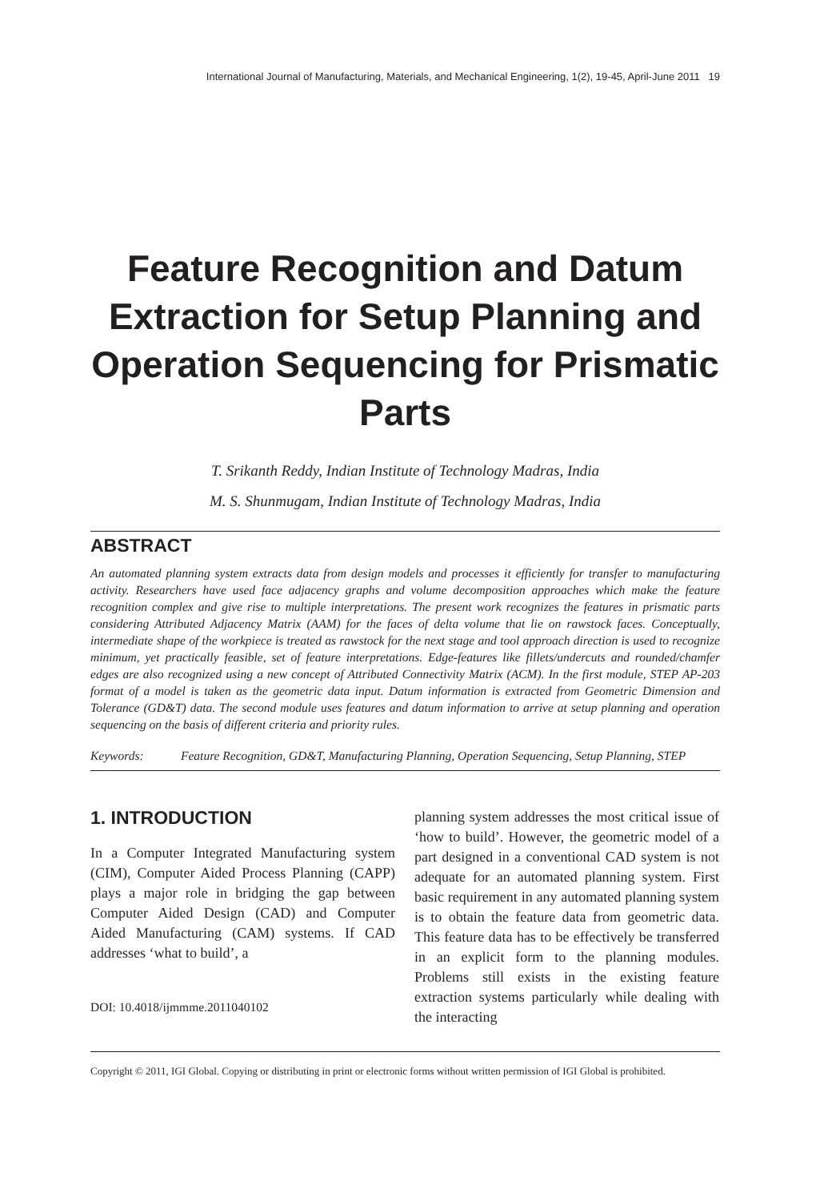International Journal of Manufacturing, Materials, and Mechanical Engineering, 1(2), 19-45, April-June 2011 19
Feature Recognition and Datum Extraction for Setup Planning and Operation Sequencing for Prismatic Parts
T. Srikanth Reddy, Indian Institute of Technology Madras, India
M. S. Shunmugam, Indian Institute of Technology Madras, India
ABSTRACT
An automated planning system extracts data from design models and processes it efficiently for transfer to manufacturing activity. Researchers have used face adjacency graphs and volume decomposition approaches which make the feature recognition complex and give rise to multiple interpretations. The present work recognizes the features in prismatic parts considering Attributed Adjacency Matrix (AAM) for the faces of delta volume that lie on rawstock faces. Conceptually, intermediate shape of the workpiece is treated as rawstock for the next stage and tool approach direction is used to recognize minimum, yet practically feasible, set of feature interpretations. Edge-features like fillets/undercuts and rounded/chamfer edges are also recognized using a new concept of Attributed Connectivity Matrix (ACM). In the first module, STEP AP-203 format of a model is taken as the geometric data input. Datum information is extracted from Geometric Dimension and Tolerance (GD&T) data. The second module uses features and datum information to arrive at setup planning and operation sequencing on the basis of different criteria and priority rules.
Keywords: Feature Recognition, GD&T, Manufacturing Planning, Operation Sequencing, Setup Planning, STEP
1. INTRODUCTION
In a Computer Integrated Manufacturing system (CIM), Computer Aided Process Planning (CAPP) plays a major role in bridging the gap between Computer Aided Design (CAD) and Computer Aided Manufacturing (CAM) systems. If CAD addresses ‘what to build’, a
DOI: 10.4018/ijmmme.2011040102
planning system addresses the most critical issue of ‘how to build’. However, the geometric model of a part designed in a conventional CAD system is not adequate for an automated planning system. First basic requirement in any automated planning system is to obtain the feature data from geometric data. This feature data has to be effectively be transferred in an explicit form to the planning modules. Problems still exists in the existing feature extraction systems particularly while dealing with the interacting
Copyright © 2011, IGI Global. Copying or distributing in print or electronic forms without written permission of IGI Global is prohibited.